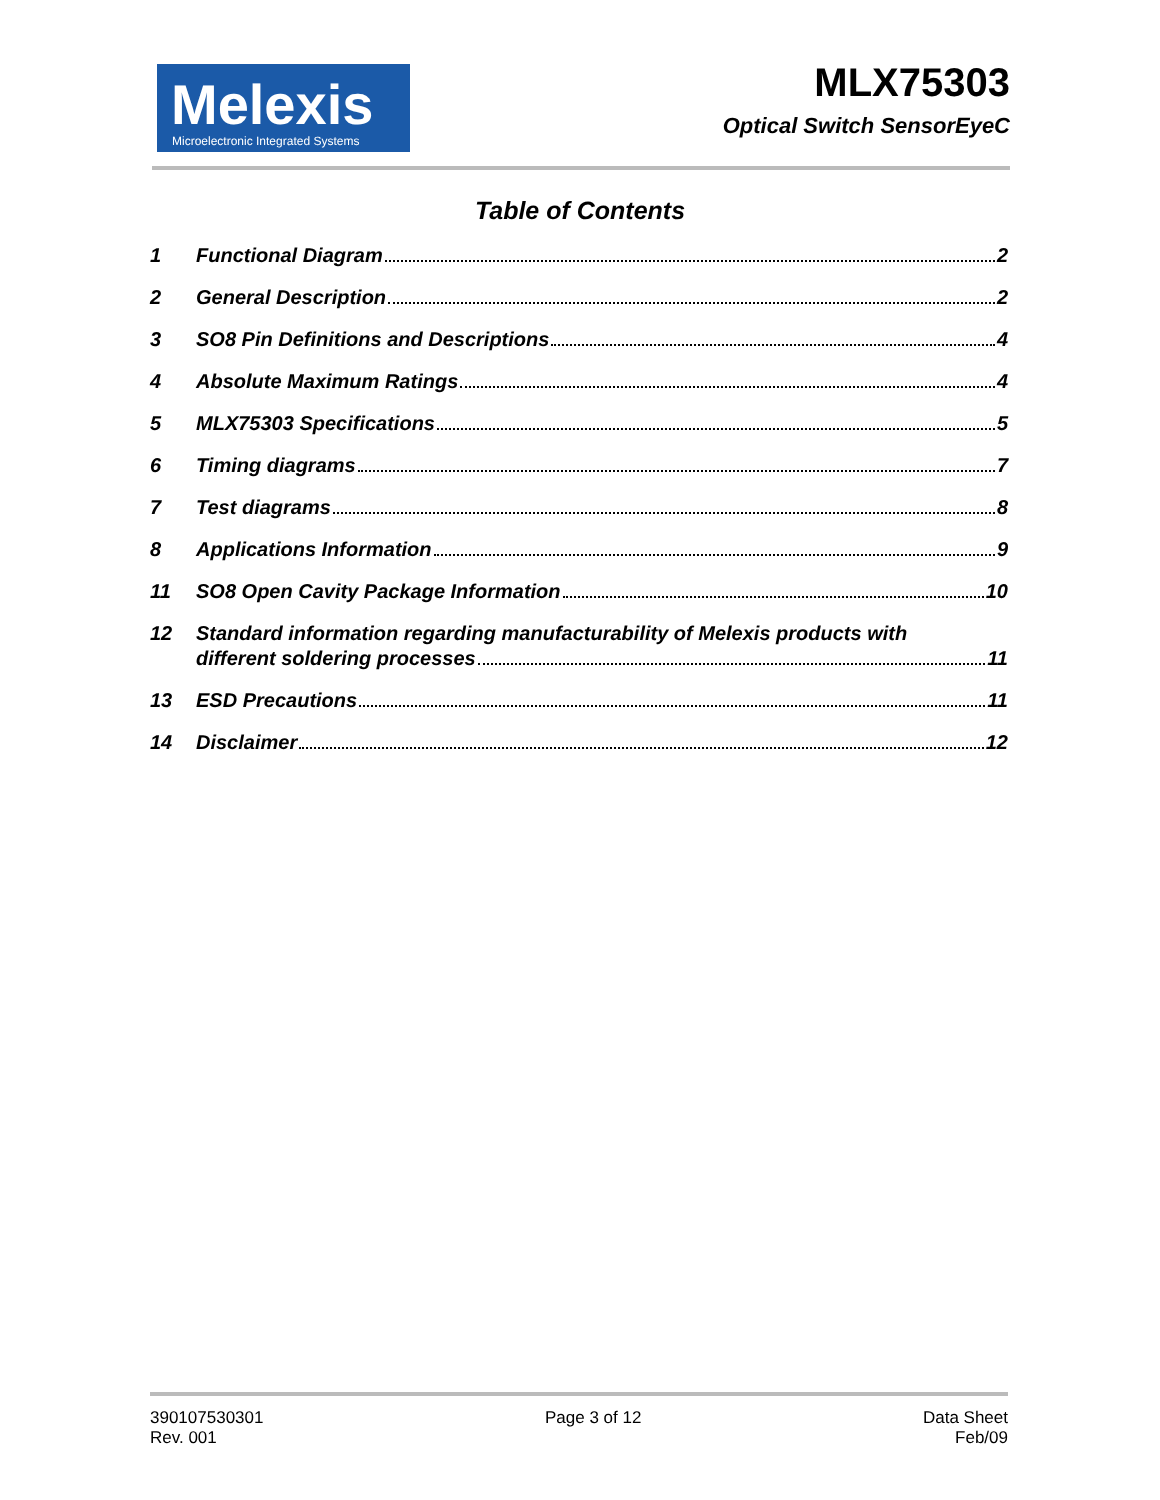Melexis
Microelectronic Integrated Systems
MLX75303
Optical Switch SensorEyeC
Table of Contents
1 Functional Diagram 2
2 General Description 2
3 SO8 Pin Definitions and Descriptions 4
4 Absolute Maximum Ratings 4
5 MLX75303 Specifications 5
6 Timing diagrams 7
7 Test diagrams 8
8 Applications Information 9
11 SO8 Open Cavity Package Information 10
12 Standard information regarding manufacturability of Melexis products with
different soldering processes 11
13 ESD Precautions 11
14 Disclaimer 12
390107530301
Rev. 001
Page 3 of 12 Data Sheet
Feb/09